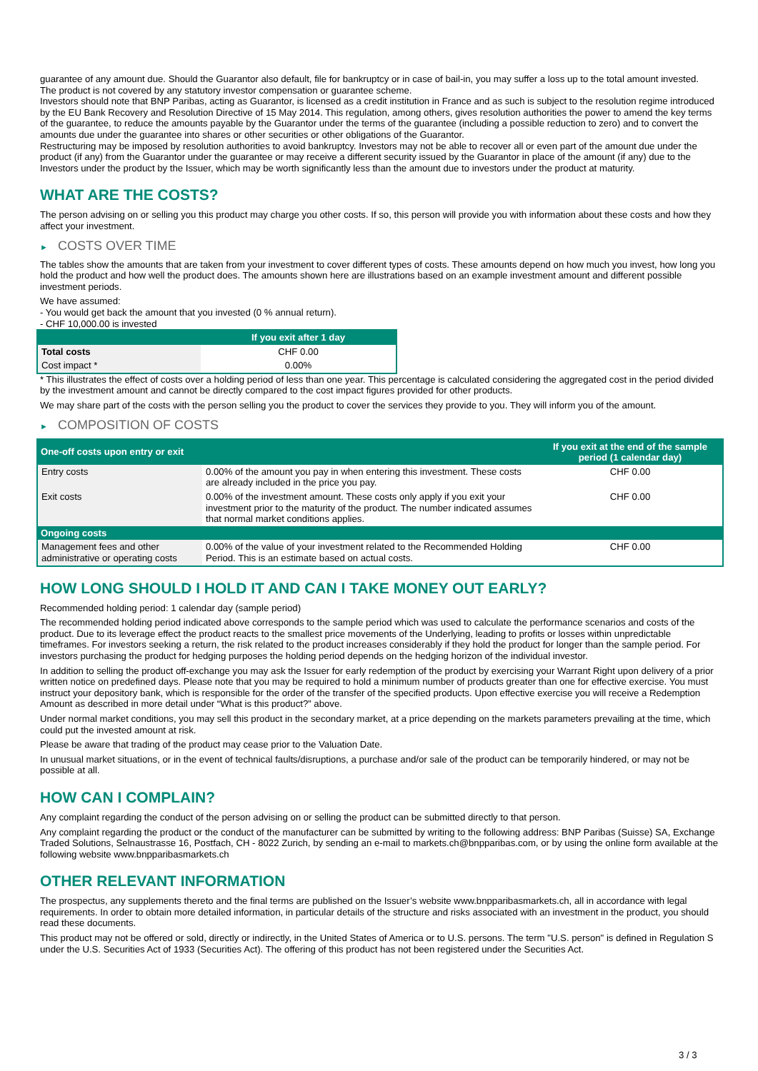guarantee of any amount due. Should the Guarantor also default, file for bankruptcy or in case of bail-in, you may suffer a loss up to the total amount invested.
The product is not covered by any statutory investor compensation or guarantee scheme.
Investors should note that BNP Paribas, acting as Guarantor, is licensed as a credit institution in France and as such is subject to the resolution regime introduced by the EU Bank Recovery and Resolution Directive of 15 May 2014. This regulation, among others, gives resolution authorities the power to amend the key terms of the guarantee, to reduce the amounts payable by the Guarantor under the terms of the guarantee (including a possible reduction to zero) and to convert the amounts due under the guarantee into shares or other securities or other obligations of the Guarantor.
Restructuring may be imposed by resolution authorities to avoid bankruptcy. Investors may not be able to recover all or even part of the amount due under the product (if any) from the Guarantor under the guarantee or may receive a different security issued by the Guarantor in place of the amount (if any) due to the Investors under the product by the Issuer, which may be worth significantly less than the amount due to investors under the product at maturity.
WHAT ARE THE COSTS?
The person advising on or selling you this product may charge you other costs. If so, this person will provide you with information about these costs and how they affect your investment.
► COSTS OVER TIME
The tables show the amounts that are taken from your investment to cover different types of costs. These amounts depend on how much you invest, how long you hold the product and how well the product does. The amounts shown here are illustrations based on an example investment amount and different possible investment periods.
We have assumed:
- You would get back the amount that you invested (0 % annual return).
- CHF 10,000.00 is invested
| | If you exit after 1 day |
| --- | --- |
| Total costs | CHF 0.00 |
| Cost impact * | 0.00% |
* This illustrates the effect of costs over a holding period of less than one year. This percentage is calculated considering the aggregated cost in the period divided by the investment amount and cannot be directly compared to the cost impact figures provided for other products.
We may share part of the costs with the person selling you the product to cover the services they provide to you. They will inform you of the amount.
► COMPOSITION OF COSTS
| One-off costs upon entry or exit | | If you exit at the end of the sample period (1 calendar day) |
| --- | --- | --- |
| Entry costs | 0.00% of the amount you pay in when entering this investment. These costs are already included in the price you pay. | CHF 0.00 |
| Exit costs | 0.00% of the investment amount. These costs only apply if you exit your investment prior to the maturity of the product. The number indicated assumes that normal market conditions applies. | CHF 0.00 |
| Ongoing costs | | |
| Management fees and other administrative or operating costs | 0.00% of the value of your investment related to the Recommended Holding Period. This is an estimate based on actual costs. | CHF 0.00 |
HOW LONG SHOULD I HOLD IT AND CAN I TAKE MONEY OUT EARLY?
Recommended holding period: 1 calendar day (sample period)
The recommended holding period indicated above corresponds to the sample period which was used to calculate the performance scenarios and costs of the product. Due to its leverage effect the product reacts to the smallest price movements of the Underlying, leading to profits or losses within unpredictable timeframes. For investors seeking a return, the risk related to the product increases considerably if they hold the product for longer than the sample period. For investors purchasing the product for hedging purposes the holding period depends on the hedging horizon of the individual investor.
In addition to selling the product off-exchange you may ask the Issuer for early redemption of the product by exercising your Warrant Right upon delivery of a prior written notice on predefined days. Please note that you may be required to hold a minimum number of products greater than one for effective exercise. You must instruct your depository bank, which is responsible for the order of the transfer of the specified products. Upon effective exercise you will receive a Redemption Amount as described in more detail under “What is this product?” above.
Under normal market conditions, you may sell this product in the secondary market, at a price depending on the markets parameters prevailing at the time, which could put the invested amount at risk.
Please be aware that trading of the product may cease prior to the Valuation Date.
In unusual market situations, or in the event of technical faults/disruptions, a purchase and/or sale of the product can be temporarily hindered, or may not be possible at all.
HOW CAN I COMPLAIN?
Any complaint regarding the conduct of the person advising on or selling the product can be submitted directly to that person.
Any complaint regarding the product or the conduct of the manufacturer can be submitted by writing to the following address: BNP Paribas (Suisse) SA, Exchange Traded Solutions, Selnaustrasse 16, Postfach, CH - 8022 Zurich, by sending an e-mail to markets.ch@bnpparibas.com, or by using the online form available at the following website www.bnpparibasmarkets.ch
OTHER RELEVANT INFORMATION
The prospectus, any supplements thereto and the final terms are published on the Issuer’s website www.bnpparibasmarkets.ch, all in accordance with legal requirements. In order to obtain more detailed information, in particular details of the structure and risks associated with an investment in the product, you should read these documents.
This product may not be offered or sold, directly or indirectly, in the United States of America or to U.S. persons. The term "U.S. person" is defined in Regulation S under the U.S. Securities Act of 1933 (Securities Act). The offering of this product has not been registered under the Securities Act.
3 / 3